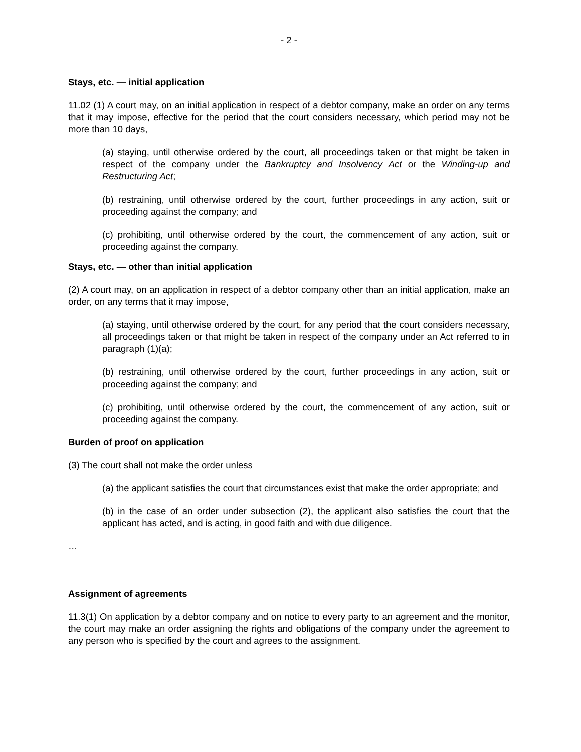- 2 -
Stays, etc. — initial application
11.02 (1) A court may, on an initial application in respect of a debtor company, make an order on any terms that it may impose, effective for the period that the court considers necessary, which period may not be more than 10 days,
(a) staying, until otherwise ordered by the court, all proceedings taken or that might be taken in respect of the company under the Bankruptcy and Insolvency Act or the Winding-up and Restructuring Act;
(b) restraining, until otherwise ordered by the court, further proceedings in any action, suit or proceeding against the company; and
(c) prohibiting, until otherwise ordered by the court, the commencement of any action, suit or proceeding against the company.
Stays, etc. — other than initial application
(2) A court may, on an application in respect of a debtor company other than an initial application, make an order, on any terms that it may impose,
(a) staying, until otherwise ordered by the court, for any period that the court considers necessary, all proceedings taken or that might be taken in respect of the company under an Act referred to in paragraph (1)(a);
(b) restraining, until otherwise ordered by the court, further proceedings in any action, suit or proceeding against the company; and
(c) prohibiting, until otherwise ordered by the court, the commencement of any action, suit or proceeding against the company.
Burden of proof on application
(3) The court shall not make the order unless
(a) the applicant satisfies the court that circumstances exist that make the order appropriate; and
(b) in the case of an order under subsection (2), the applicant also satisfies the court that the applicant has acted, and is acting, in good faith and with due diligence.
…
Assignment of agreements
11.3(1) On application by a debtor company and on notice to every party to an agreement and the monitor, the court may make an order assigning the rights and obligations of the company under the agreement to any person who is specified by the court and agrees to the assignment.